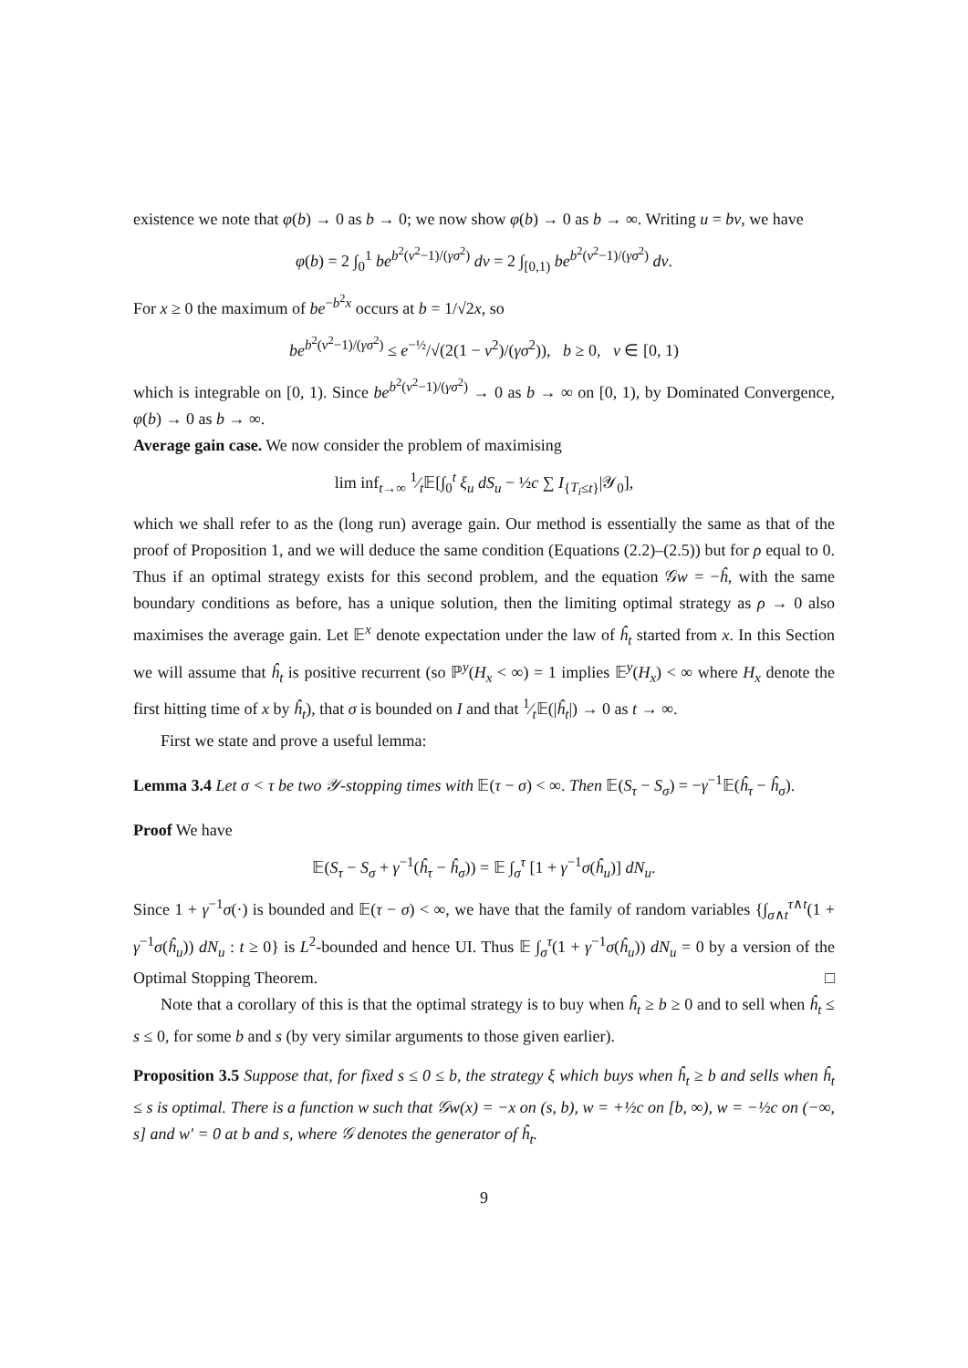existence we note that φ(b) → 0 as b → 0; we now show φ(b) → 0 as b → ∞. Writing u = bv, we have
φ(b) = 2 ∫<sub>0</sub><sup>1</sup> be<sup>b<sup>2</sup>(v<sup>2</sup>−1)/(γσ<sup>2</sup>)</sup> dv = 2 ∫<sub>[0,1)</sub> be<sup>b<sup>2</sup>(v<sup>2</sup>−1)/(γσ<sup>2</sup>)</sup> dv.
For x ≥ 0 the maximum of be<sup>−b<sup>2</sup>x</sup> occurs at b = 1/√2x, so
be<sup>b<sup>2</sup>(v<sup>2</sup>−1)/(γσ<sup>2</sup>)</sup> ≤ e<sup>−½</sup>/√(2(1 − v<sup>2</sup>)/(γσ<sup>2</sup>)), b ≥ 0, v ∈ [0, 1)
which is integrable on [0, 1). Since be<sup>b<sup>2</sup>(v<sup>2</sup>−1)/(γσ<sup>2</sup>)</sup> → 0 as b → ∞ on [0, 1), by Dominated Convergence, φ(b) → 0 as b → ∞.
Average gain case. We now consider the problem of maximising
lim inf<sub>t→∞</sub> 1⁄t𝔼[∫<sub>0</sub><sup>t</sup> ξ<sub>u</sub> dS<sub>u</sub> − ½c ∑ I<sub>{T<sub>i</sub>≤t}</sub>|𝒴<sub>0</sub>],
which we shall refer to as the (long run) average gain. Our method is essentially the same as that of the proof of Proposition 1, and we will deduce the same condition (Equations (2.2)–(2.5)) but for ρ equal to 0. Thus if an optimal strategy exists for this second problem, and the equation 𝒢w = −ĥ, with the same boundary conditions as before, has a unique solution, then the limiting optimal strategy as ρ → 0 also maximises the average gain. Let 𝔼<sup>x</sup> denote expectation under the law of ĥ<sub>t</sub> started from x. In this Section we will assume that ĥ<sub>t</sub> is positive recurrent (so ℙ<sup>y</sup>(H<sub>x</sub> < ∞) = 1 implies 𝔼<sup>y</sup>(H<sub>x</sub>) < ∞ where H<sub>x</sub> denote the first hitting time of x by ĥ<sub>t</sub>), that σ is bounded on I and that 1⁄t𝔼(|ĥ<sub>t</sub>|) → 0 as t → ∞.
First we state and prove a useful lemma:
Lemma 3.4 Let σ < τ be two 𝒴-stopping times with 𝔼(τ − σ) < ∞. Then 𝔼(S<sub>τ</sub> − S<sub>σ</sub>) = −γ<sup>−1</sup>𝔼(ĥ<sub>τ</sub> − ĥ<sub>σ</sub>).
Proof We have
𝔼(S<sub>τ</sub> − S<sub>σ</sub> + γ<sup>−1</sup>(ĥ<sub>τ</sub> − ĥ<sub>σ</sub>)) = 𝔼 ∫<sub>σ</sub><sup>τ</sup> [1 + γ<sup>−1</sup>σ(ĥ<sub>u</sub>)] dN<sub>u</sub>.
Since 1 + γ<sup>−1</sup>σ(·) is bounded and 𝔼(τ − σ) < ∞, we have that the family of random variables {∫<sub>σ∧t</sub><sup>τ∧t</sup>(1 + γ<sup>−1</sup>σ(ĥ<sub>u</sub>)) dN<sub>u</sub> : t ≥ 0} is L<sup>2</sup>-bounded and hence UI. Thus 𝔼 ∫<sub>σ</sub><sup>τ</sup>(1 + γ<sup>−1</sup>σ(ĥ<sub>u</sub>)) dN<sub>u</sub> = 0 by a version of the Optimal Stopping Theorem. □
Note that a corollary of this is that the optimal strategy is to buy when ĥ<sub>t</sub> ≥ b ≥ 0 and to sell when ĥ<sub>t</sub> ≤ s ≤ 0, for some b and s (by very similar arguments to those given earlier).
Proposition 3.5 Suppose that, for fixed s ≤ 0 ≤ b, the strategy ξ which buys when ĥ<sub>t</sub> ≥ b and sells when ĥ<sub>t</sub> ≤ s is optimal. There is a function w such that 𝒢w(x) = −x on (s, b), w = +½c on [b, ∞), w = −½c on (−∞, s] and w′ = 0 at b and s, where 𝒢 denotes the generator of ĥ<sub>t</sub>.
9